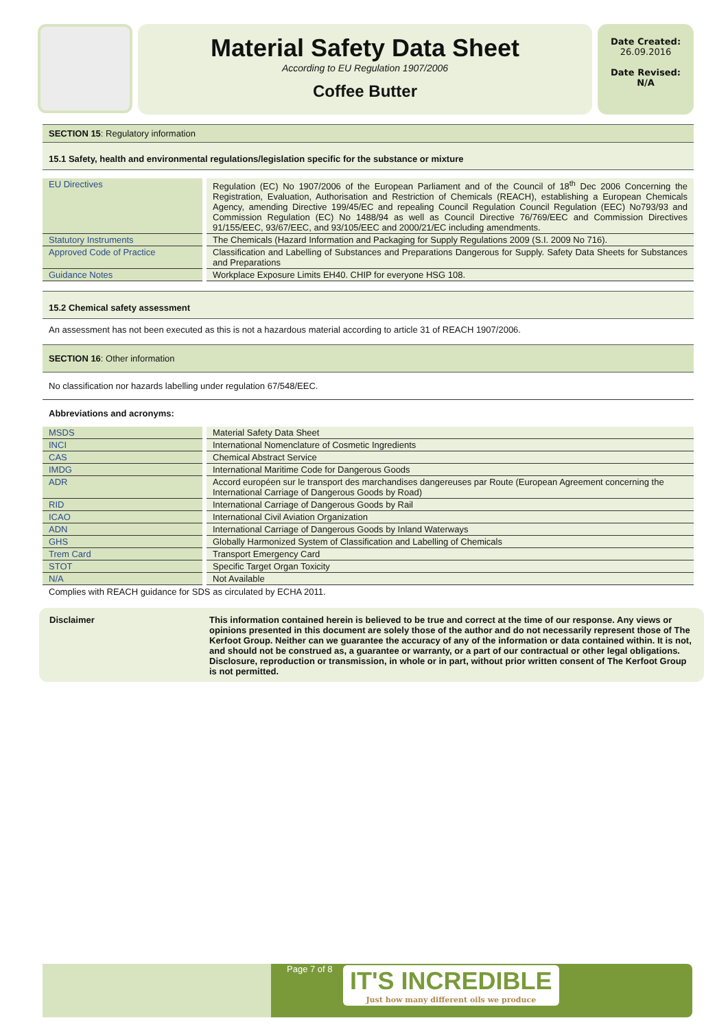Material Safety Data Sheet
According to EU Regulation 1907/2006
Coffee Butter
Date Created:
26.09.2016
Date Revised:
N/A
SECTION 15: Regulatory information
15.1 Safety, health and environmental regulations/legislation specific for the substance or mixture
| EU Directives | Regulation (EC) No 1907/2006 of the European Parliament and of the Council of 18<sup>th</sup> Dec 2006 Concerning the Registration, Evaluation, Authorisation and Restriction of Chemicals (REACH), establishing a European Chemicals Agency, amending Directive 199/45/EC and repealing Council Regulation Council Regulation (EEC) No793/93 and Commission Regulation (EC) No 1488/94 as well as Council Directive 76/769/EEC and Commission Directives 91/155/EEC, 93/67/EEC, and 93/105/EEC and 2000/21/EC including amendments. |
| Statutory Instruments | The Chemicals (Hazard Information and Packaging for Supply Regulations 2009 (S.I. 2009 No 716). |
| Approved Code of Practice | Classification and Labelling of Substances and Preparations Dangerous for Supply. Safety Data Sheets for Substances and Preparations |
| Guidance Notes | Workplace Exposure Limits EH40. CHIP for everyone HSG 108. |
15.2 Chemical safety assessment
An assessment has not been executed as this is not a hazardous material according to article 31 of REACH 1907/2006.
SECTION 16: Other information
No classification nor hazards labelling under regulation 67/548/EEC.
Abbreviations and acronyms:
| MSDS | Material Safety Data Sheet |
| INCI | International Nomenclature of Cosmetic Ingredients |
| CAS | Chemical Abstract Service |
| IMDG | International Maritime Code for Dangerous Goods |
| ADR | Accord européen sur le transport des marchandises dangereuses par Route (European Agreement concerning the International Carriage of Dangerous Goods by Road) |
| RID | International Carriage of Dangerous Goods by Rail |
| ICAO | International Civil Aviation Organization |
| ADN | International Carriage of Dangerous Goods by Inland Waterways |
| GHS | Globally Harmonized System of Classification and Labelling of Chemicals |
| Trem Card | Transport Emergency Card |
| STOT | Specific Target Organ Toxicity |
| N/A | Not Available |
Complies with REACH guidance for SDS as circulated by ECHA 2011.
Disclaimer This information contained herein is believed to be true and correct at the time of our response. Any views or opinions presented in this document are solely those of the author and do not necessarily represent those of The Kerfoot Group. Neither can we guarantee the accuracy of any of the information or data contained within. It is not, and should not be construed as, a guarantee or warranty, or a part of our contractual or other legal obligations. Disclosure, reproduction or transmission, in whole or in part, without prior written consent of The Kerfoot Group is not permitted.
Page 7 of 8
IT'S INCREDIBLE
Just how many different oils we produce